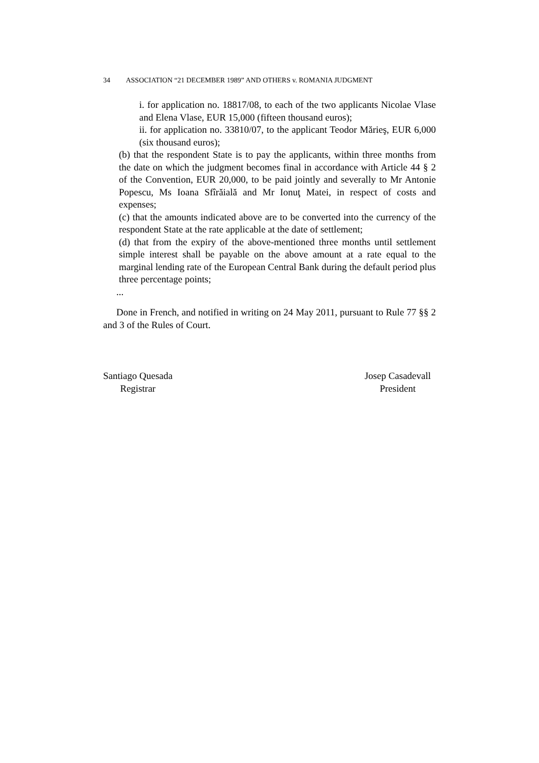34 ASSOCIATION “21 DECEMBER 1989” AND OTHERS v. ROMANIA JUDGMENT
i. for application no. 18817/08, to each of the two applicants Nicolae Vlase and Elena Vlase, EUR 15,000 (fifteen thousand euros);
ii. for application no. 33810/07, to the applicant Teodor Mărieş, EUR 6,000 (six thousand euros);
(b) that the respondent State is to pay the applicants, within three months from the date on which the judgment becomes final in accordance with Article 44 § 2 of the Convention, EUR 20,000, to be paid jointly and severally to Mr Antonie Popescu, Ms Ioana Sfîrăială and Mr Ionuţ Matei, in respect of costs and expenses;
(c) that the amounts indicated above are to be converted into the currency of the respondent State at the rate applicable at the date of settlement;
(d) that from the expiry of the above-mentioned three months until settlement simple interest shall be payable on the above amount at a rate equal to the marginal lending rate of the European Central Bank during the default period plus three percentage points;
...
Done in French, and notified in writing on 24 May 2011, pursuant to Rule 77 §§ 2 and 3 of the Rules of Court.
Santiago Quesada
Registrar
Josep Casadevall
President